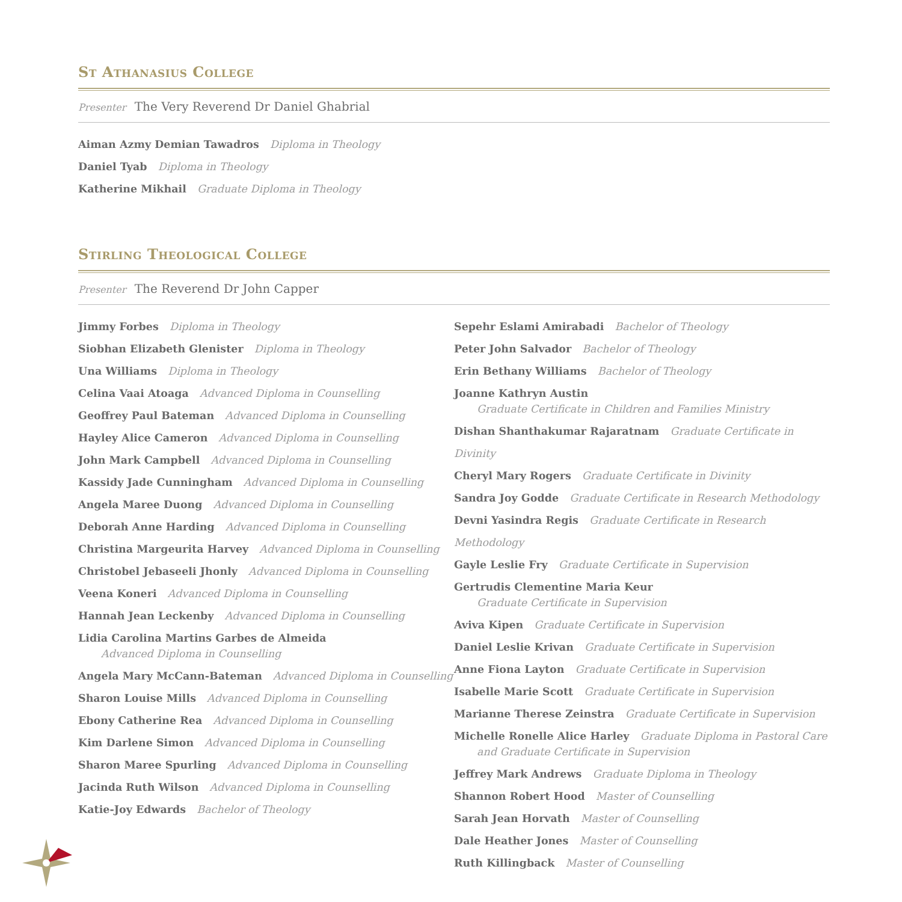St Athanasius College
Presenter The Very Reverend Dr Daniel Ghabrial
Aiman Azmy Demian Tawadros Diploma in Theology
Daniel Tyab Diploma in Theology
Katherine Mikhail Graduate Diploma in Theology
Stirling Theological College
Presenter The Reverend Dr John Capper
Jimmy Forbes Diploma in Theology
Siobhan Elizabeth Glenister Diploma in Theology
Una Williams Diploma in Theology
Celina Vaai Atoaga Advanced Diploma in Counselling
Geoffrey Paul Bateman Advanced Diploma in Counselling
Hayley Alice Cameron Advanced Diploma in Counselling
John Mark Campbell Advanced Diploma in Counselling
Kassidy Jade Cunningham Advanced Diploma in Counselling
Angela Maree Duong Advanced Diploma in Counselling
Deborah Anne Harding Advanced Diploma in Counselling
Christina Margeurita Harvey Advanced Diploma in Counselling
Christobel Jebaseeli Jhonly Advanced Diploma in Counselling
Veena Koneri Advanced Diploma in Counselling
Hannah Jean Leckenby Advanced Diploma in Counselling
Lidia Carolina Martins Garbes de Almeida
Advanced Diploma in Counselling
Angela Mary McCann-Bateman Advanced Diploma in Counselling
Sharon Louise Mills Advanced Diploma in Counselling
Ebony Catherine Rea Advanced Diploma in Counselling
Kim Darlene Simon Advanced Diploma in Counselling
Sharon Maree Spurling Advanced Diploma in Counselling
Jacinda Ruth Wilson Advanced Diploma in Counselling
Katie-Joy Edwards Bachelor of Theology
Sepehr Eslami Amirabadi Bachelor of Theology
Peter John Salvador Bachelor of Theology
Erin Bethany Williams Bachelor of Theology
Joanne Kathryn Austin
Graduate Certificate in Children and Families Ministry
Dishan Shanthakumar Rajaratnam Graduate Certificate in Divinity
Cheryl Mary Rogers Graduate Certificate in Divinity
Sandra Joy Godde Graduate Certificate in Research Methodology
Devni Yasindra Regis Graduate Certificate in Research Methodology
Gayle Leslie Fry Graduate Certificate in Supervision
Gertrudis Clementine Maria Keur
Graduate Certificate in Supervision
Aviva Kipen Graduate Certificate in Supervision
Daniel Leslie Krivan Graduate Certificate in Supervision
Anne Fiona Layton Graduate Certificate in Supervision
Isabelle Marie Scott Graduate Certificate in Supervision
Marianne Therese Zeinstra Graduate Certificate in Supervision
Michelle Ronelle Alice Harley Graduate Diploma in Pastoral Care
and Graduate Certificate in Supervision
Jeffrey Mark Andrews Graduate Diploma in Theology
Shannon Robert Hood Master of Counselling
Sarah Jean Horvath Master of Counselling
Dale Heather Jones Master of Counselling
Ruth Killingback Master of Counselling